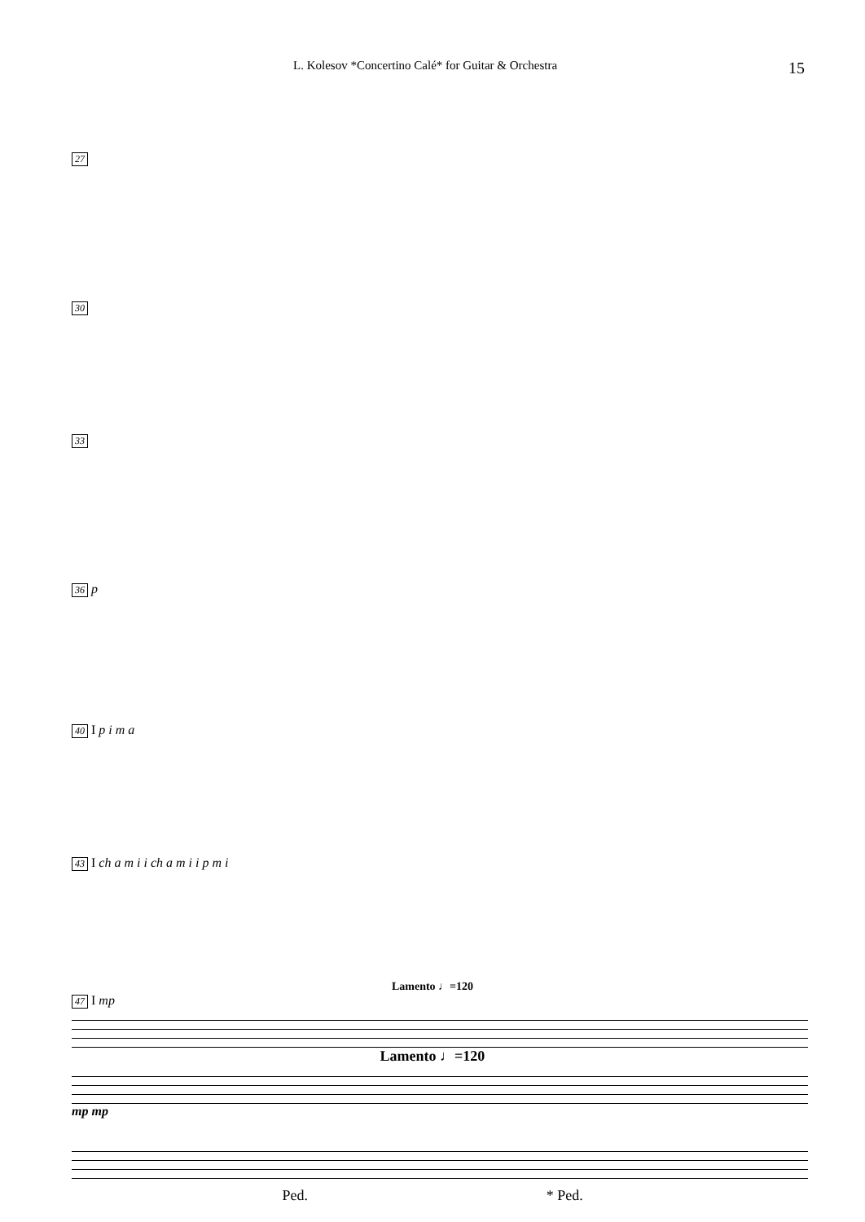L. Kolesov *Concertino Calé* for Guitar & Orchestra 15
27
30
33
36 p
40 I p i m a
43 I ch a m i i ch a m i i p m i
Lamento ♩=120
47 I mp
Lamento ♩=120
mp mp
Ped. * Ped.